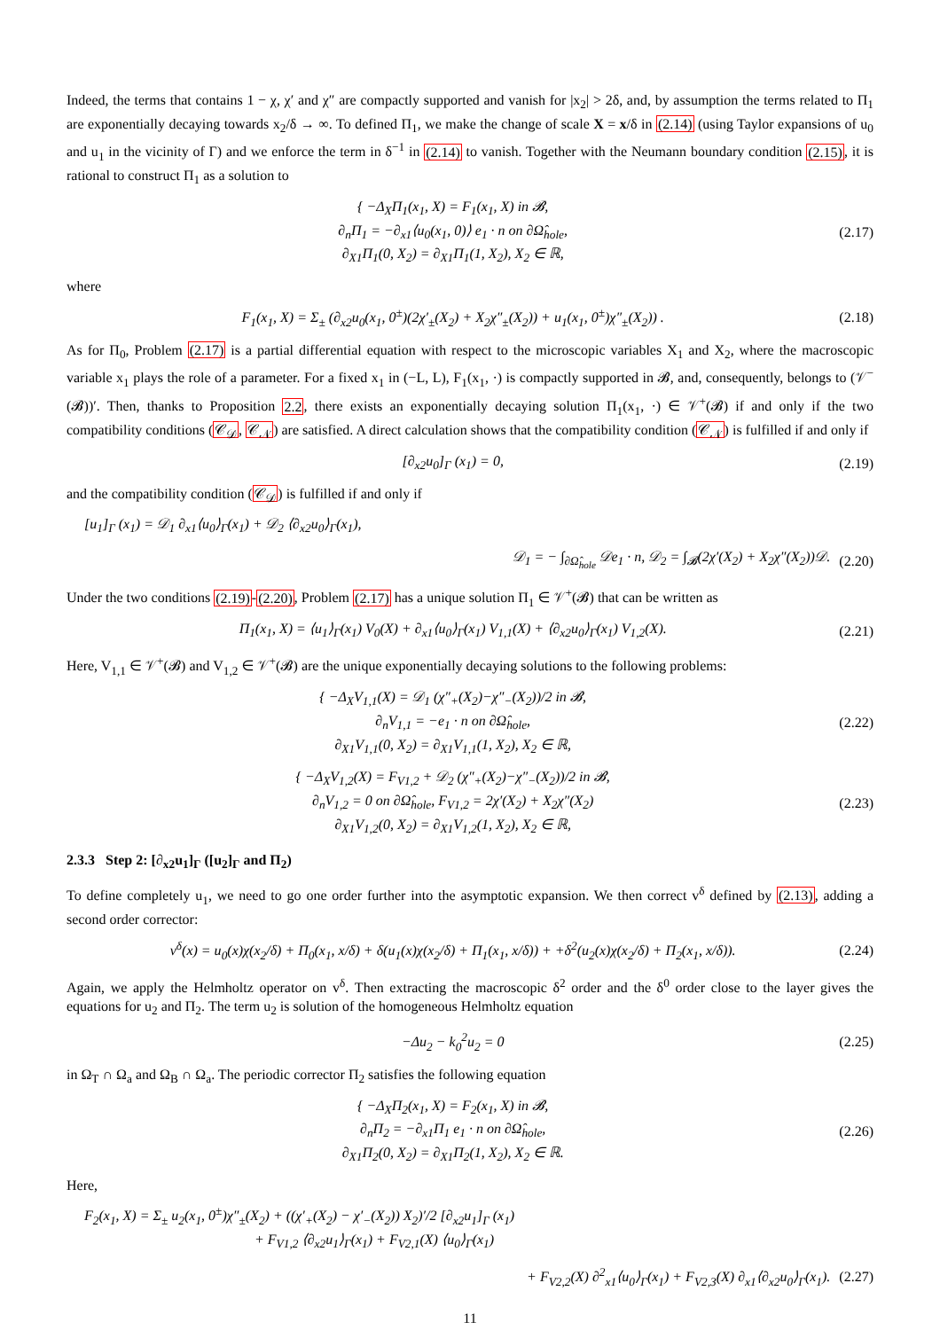Indeed, the terms that contains 1 − χ, χ′ and χ″ are compactly supported and vanish for |x<sub>2</sub>| > 2δ, and, by assumption the terms related to Π<sub>1</sub> are exponentially decaying towards x<sub>2</sub>/δ → ∞. To defined Π<sub>1</sub>, we make the change of scale X = x/δ in (2.14) (using Taylor expansions of u<sub>0</sub> and u<sub>1</sub> in the vicinity of Γ) and we enforce the term in δ<sup>−1</sup> in (2.14) to vanish. Together with the Neumann boundary condition (2.15), it is rational to construct Π<sub>1</sub> as a solution to
{ −Δ<sub>X</sub>Π<sub>1</sub>(x<sub>1</sub>, X) = F<sub>1</sub>(x<sub>1</sub>, X) in 𝓑,
∂<sub>n</sub>Π<sub>1</sub> = −∂<sub>x1</sub>⟨u<sub>0</sub>(x<sub>1</sub>, 0)⟩ e<sub>1</sub> · n on ∂Ω̂<sub>hole</sub>,
∂<sub>X1</sub>Π<sub>1</sub>(0, X<sub>2</sub>) = ∂<sub>X1</sub>Π<sub>1</sub>(1, X<sub>2</sub>), X<sub>2</sub> ∈ ℝ, (2.17)
where
F<sub>1</sub>(x<sub>1</sub>, X) = Σ<sub>±</sub> (∂<sub>x2</sub>u<sub>0</sub>(x<sub>1</sub>, 0<sup>±</sup>)(2χ′<sub>±</sub>(X<sub>2</sub>) + X<sub>2</sub>χ″<sub>±</sub>(X<sub>2</sub>)) + u<sub>1</sub>(x<sub>1</sub>, 0<sup>±</sup>)χ″<sub>±</sub>(X<sub>2</sub>)) . (2.18)
As for Π<sub>0</sub>, Problem (2.17) is a partial differential equation with respect to the microscopic variables X<sub>1</sub> and X<sub>2</sub>, where the macroscopic variable x<sub>1</sub> plays the role of a parameter. For a fixed x<sub>1</sub> in (−L, L), F<sub>1</sub>(x<sub>1</sub>, ·) is compactly supported in 𝓑, and, consequently, belongs to (𝒱<sup>−</sup>(𝓑))′. Then, thanks to Proposition 2.2, there exists an exponentially decaying solution Π<sub>1</sub>(x<sub>1</sub>, ·) ∈ 𝒱<sup>+</sup>(𝓑) if and only if the two compatibility conditions (𝒞<sub>𝒟</sub>, 𝒞<sub>𝒩</sub>) are satisfied. A direct calculation shows that the compatibility condition (𝒞<sub>𝒩</sub>) is fulfilled if and only if
[∂<sub>x2</sub>u<sub>0</sub>]<sub>Γ</sub> (x<sub>1</sub>) = 0, (2.19)
and the compatibility condition (𝒞<sub>𝒟</sub>) is fulfilled if and only if
[u<sub>1</sub>]<sub>Γ</sub> (x<sub>1</sub>) = 𝒟<sub>1</sub> ∂<sub>x1</sub>⟨u<sub>0</sub>⟩<sub>Γ</sub>(x<sub>1</sub>) + 𝒟<sub>2</sub> ⟨∂<sub>x2</sub>u<sub>0</sub>⟩<sub>Γ</sub>(x<sub>1</sub>),
𝒟<sub>1</sub> = − ∫<sub>∂Ω̂<sub>hole</sub></sub> 𝒟e<sub>1</sub> · n, 𝒟<sub>2</sub> = ∫<sub>𝓑</sub>(2χ′(X<sub>2</sub>) + X<sub>2</sub>χ″(X<sub>2</sub>))𝒟. (2.20)
Under the two conditions (2.19)-(2.20), Problem (2.17) has a unique solution Π<sub>1</sub> ∈ 𝒱<sup>+</sup>(𝓑) that can be written as
Π<sub>1</sub>(x<sub>1</sub>, X) = ⟨u<sub>1</sub>⟩<sub>Γ</sub>(x<sub>1</sub>) V<sub>0</sub>(X) + ∂<sub>x1</sub>⟨u<sub>0</sub>⟩<sub>Γ</sub>(x<sub>1</sub>) V<sub>1,1</sub>(X) + ⟨∂<sub>x2</sub>u<sub>0</sub>⟩<sub>Γ</sub>(x<sub>1</sub>) V<sub>1,2</sub>(X). (2.21)
Here, V<sub>1,1</sub> ∈ 𝒱<sup>+</sup>(𝓑) and V<sub>1,2</sub> ∈ 𝒱<sup>+</sup>(𝓑) are the unique exponentially decaying solutions to the following problems:
{ −Δ<sub>X</sub>V<sub>1,1</sub>(X) = 𝒟<sub>1</sub> (χ″<sub>+</sub>(X<sub>2</sub>)−χ″<sub>−</sub>(X<sub>2</sub>))/2 in 𝓑,
∂<sub>n</sub>V<sub>1,1</sub> = −e<sub>1</sub> · n on ∂Ω̂<sub>hole</sub>,
∂<sub>X1</sub>V<sub>1,1</sub>(0, X<sub>2</sub>) = ∂<sub>X1</sub>V<sub>1,1</sub>(1, X<sub>2</sub>), X<sub>2</sub> ∈ ℝ, (2.22)
{ −Δ<sub>X</sub>V<sub>1,2</sub>(X) = F<sub>V1,2</sub> + 𝒟<sub>2</sub> (χ″<sub>+</sub>(X<sub>2</sub>)−χ″<sub>−</sub>(X<sub>2</sub>))/2 in 𝓑,
∂<sub>n</sub>V<sub>1,2</sub> = 0 on ∂Ω̂<sub>hole</sub>, F<sub>V1,2</sub> = 2χ′(X<sub>2</sub>) + X<sub>2</sub>χ″(X<sub>2</sub>)
∂<sub>X1</sub>V<sub>1,2</sub>(0, X<sub>2</sub>) = ∂<sub>X1</sub>V<sub>1,2</sub>(1, X<sub>2</sub>), X<sub>2</sub> ∈ ℝ, (2.23)
2.3.3 Step 2: [∂<sub>x2</sub>u<sub>1</sub>]<sub>Γ</sub> ([u<sub>2</sub>]<sub>Γ</sub> and Π<sub>2</sub>)
To define completely u<sub>1</sub>, we need to go one order further into the asymptotic expansion. We then correct v<sup>δ</sup> defined by (2.13), adding a second order corrector:
v<sup>δ</sup>(x) = u<sub>0</sub>(x)χ(x<sub>2</sub>/δ) + Π<sub>0</sub>(x<sub>1</sub>, x/δ) + δ(u<sub>1</sub>(x)χ(x<sub>2</sub>/δ) + Π<sub>1</sub>(x<sub>1</sub>, x/δ)) + +δ<sup>2</sup>(u<sub>2</sub>(x)χ(x<sub>2</sub>/δ) + Π<sub>2</sub>(x<sub>1</sub>, x/δ)). (2.24)
Again, we apply the Helmholtz operator on v<sup>δ</sup>. Then extracting the macroscopic δ<sup>2</sup> order and the δ<sup>0</sup> order close to the layer gives the equations for u<sub>2</sub> and Π<sub>2</sub>. The term u<sub>2</sub> is solution of the homogeneous Helmholtz equation
−Δu<sub>2</sub> − k<sub>0</sub><sup>2</sup>u<sub>2</sub> = 0 (2.25)
in Ω<sub>T</sub> ∩ Ω<sub>a</sub> and Ω<sub>B</sub> ∩ Ω<sub>a</sub>. The periodic corrector Π<sub>2</sub> satisfies the following equation
{ −Δ<sub>X</sub>Π<sub>2</sub>(x<sub>1</sub>, X) = F<sub>2</sub>(x<sub>1</sub>, X) in 𝓑,
∂<sub>n</sub>Π<sub>2</sub> = −∂<sub>x1</sub>Π<sub>1</sub> e<sub>1</sub> · n on ∂Ω̂<sub>hole</sub>,
∂<sub>X1</sub>Π<sub>2</sub>(0, X<sub>2</sub>) = ∂<sub>X1</sub>Π<sub>2</sub>(1, X<sub>2</sub>), X<sub>2</sub> ∈ ℝ. (2.26)
Here,
F<sub>2</sub>(x<sub>1</sub>, X) = Σ<sub>±</sub> u<sub>2</sub>(x<sub>1</sub>, 0<sup>±</sup>)χ″<sub>±</sub>(X<sub>2</sub>) + ((χ′<sub>+</sub>(X<sub>2</sub>) − χ′<sub>−</sub>(X<sub>2</sub>)) X<sub>2</sub>)′/2 [∂<sub>x2</sub>u<sub>1</sub>]<sub>Γ</sub> (x<sub>1</sub>)
+ F<sub>V1,2</sub> ⟨∂<sub>x2</sub>u<sub>1</sub>⟩<sub>Γ</sub>(x<sub>1</sub>) + F<sub>V2,1</sub>(X) ⟨u<sub>0</sub>⟩<sub>Γ</sub>(x<sub>1</sub>)
+ F<sub>V2,2</sub>(X) ∂<sup>2</sup><sub>x1</sub>⟨u<sub>0</sub>⟩<sub>Γ</sub>(x<sub>1</sub>) + F<sub>V2,3</sub>(X) ∂<sub>x1</sub>⟨∂<sub>x2</sub>u<sub>0</sub>⟩<sub>Γ</sub>(x<sub>1</sub>). (2.27)
11